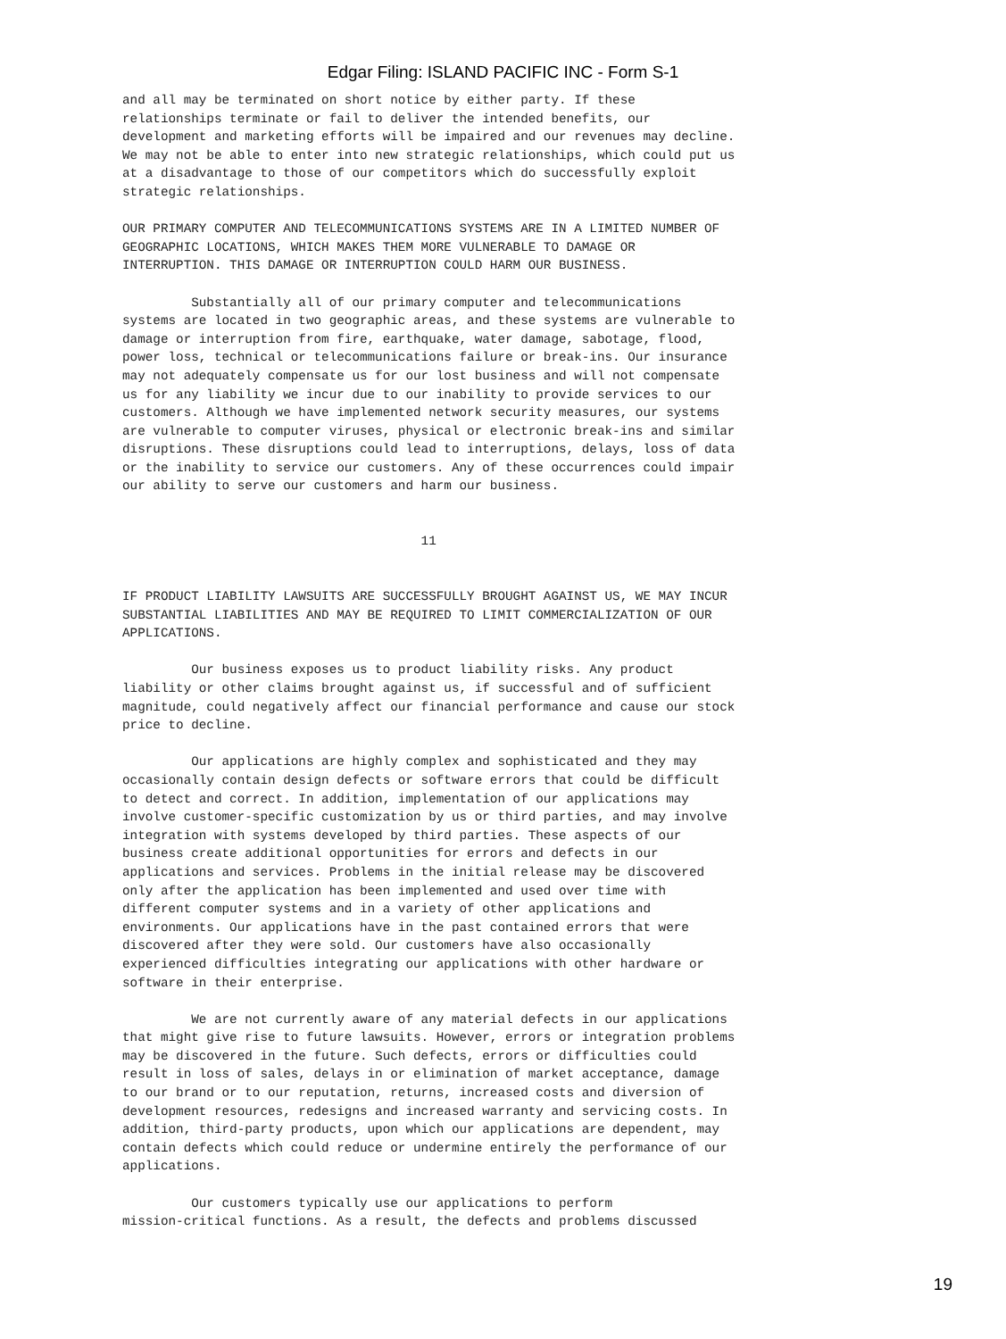Edgar Filing: ISLAND PACIFIC INC - Form S-1
and all may be terminated on short notice by either party. If these
relationships terminate or fail to deliver the intended benefits, our
development and marketing efforts will be impaired and our revenues may decline.
We may not be able to enter into new strategic relationships, which could put us
at a disadvantage to those of our competitors which do successfully exploit
strategic relationships.

OUR PRIMARY COMPUTER AND TELECOMMUNICATIONS SYSTEMS ARE IN A LIMITED NUMBER OF
GEOGRAPHIC LOCATIONS, WHICH MAKES THEM MORE VULNERABLE TO DAMAGE OR
INTERRUPTION. THIS DAMAGE OR INTERRUPTION COULD HARM OUR BUSINESS.

         Substantially all of our primary computer and telecommunications
systems are located in two geographic areas, and these systems are vulnerable to
damage or interruption from fire, earthquake, water damage, sabotage, flood,
power loss, technical or telecommunications failure or break-ins. Our insurance
may not adequately compensate us for our lost business and will not compensate
us for any liability we incur due to our inability to provide services to our
customers. Although we have implemented network security measures, our systems
are vulnerable to computer viruses, physical or electronic break-ins and similar
disruptions. These disruptions could lead to interruptions, delays, loss of data
or the inability to service our customers. Any of these occurrences could impair
our ability to serve our customers and harm our business.


                                       11


IF PRODUCT LIABILITY LAWSUITS ARE SUCCESSFULLY BROUGHT AGAINST US, WE MAY INCUR
SUBSTANTIAL LIABILITIES AND MAY BE REQUIRED TO LIMIT COMMERCIALIZATION OF OUR
APPLICATIONS.

         Our business exposes us to product liability risks. Any product
liability or other claims brought against us, if successful and of sufficient
magnitude, could negatively affect our financial performance and cause our stock
price to decline.

         Our applications are highly complex and sophisticated and they may
occasionally contain design defects or software errors that could be difficult
to detect and correct. In addition, implementation of our applications may
involve customer-specific customization by us or third parties, and may involve
integration with systems developed by third parties. These aspects of our
business create additional opportunities for errors and defects in our
applications and services. Problems in the initial release may be discovered
only after the application has been implemented and used over time with
different computer systems and in a variety of other applications and
environments. Our applications have in the past contained errors that were
discovered after they were sold. Our customers have also occasionally
experienced difficulties integrating our applications with other hardware or
software in their enterprise.

         We are not currently aware of any material defects in our applications
that might give rise to future lawsuits. However, errors or integration problems
may be discovered in the future. Such defects, errors or difficulties could
result in loss of sales, delays in or elimination of market acceptance, damage
to our brand or to our reputation, returns, increased costs and diversion of
development resources, redesigns and increased warranty and servicing costs. In
addition, third-party products, upon which our applications are dependent, may
contain defects which could reduce or undermine entirely the performance of our
applications.

         Our customers typically use our applications to perform
mission-critical functions. As a result, the defects and problems discussed
19